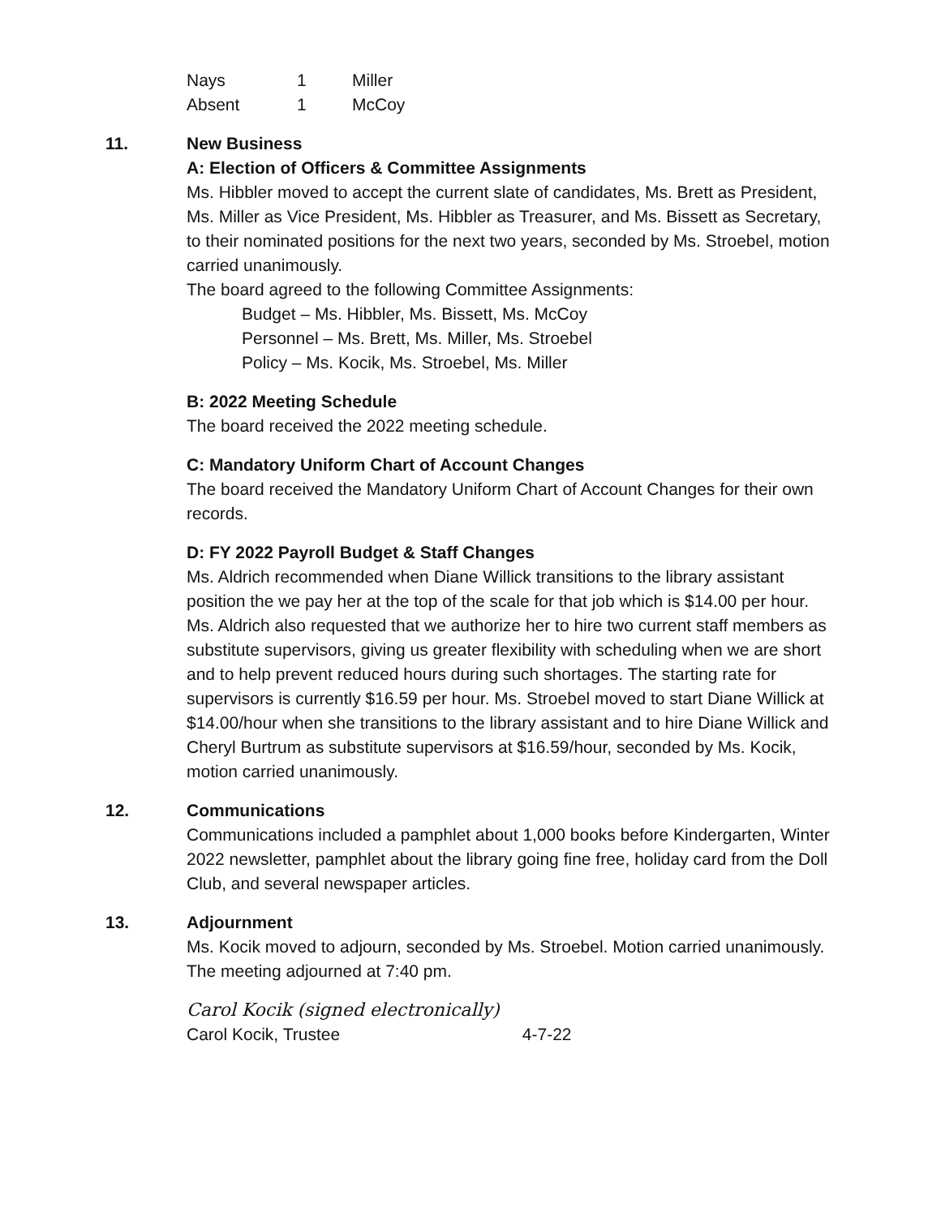Nays 1 Miller
Absent 1 McCoy
11. New Business
A: Election of Officers & Committee Assignments
Ms. Hibbler moved to accept the current slate of candidates, Ms. Brett as President, Ms. Miller as Vice President, Ms. Hibbler as Treasurer, and Ms. Bissett as Secretary, to their nominated positions for the next two years, seconded by Ms. Stroebel, motion carried unanimously.
The board agreed to the following Committee Assignments:
Budget – Ms. Hibbler, Ms. Bissett, Ms. McCoy
Personnel – Ms. Brett, Ms. Miller, Ms. Stroebel
Policy – Ms. Kocik, Ms. Stroebel, Ms. Miller
B: 2022 Meeting Schedule
The board received the 2022 meeting schedule.
C: Mandatory Uniform Chart of Account Changes
The board received the Mandatory Uniform Chart of Account Changes for their own records.
D: FY 2022 Payroll Budget & Staff Changes
Ms. Aldrich recommended when Diane Willick transitions to the library assistant position the we pay her at the top of the scale for that job which is $14.00 per hour. Ms. Aldrich also requested that we authorize her to hire two current staff members as substitute supervisors, giving us greater flexibility with scheduling when we are short and to help prevent reduced hours during such shortages. The starting rate for supervisors is currently $16.59 per hour. Ms. Stroebel moved to start Diane Willick at $14.00/hour when she transitions to the library assistant and to hire Diane Willick and Cheryl Burtrum as substitute supervisors at $16.59/hour, seconded by Ms. Kocik, motion carried unanimously.
12. Communications
Communications included a pamphlet about 1,000 books before Kindergarten, Winter 2022 newsletter, pamphlet about the library going fine free, holiday card from the Doll Club, and several newspaper articles.
13. Adjournment
Ms. Kocik moved to adjourn, seconded by Ms. Stroebel. Motion carried unanimously. The meeting adjourned at 7:40 pm.
Carol Kocik (signed electronically)
Carol Kocik, Trustee 4-7-22